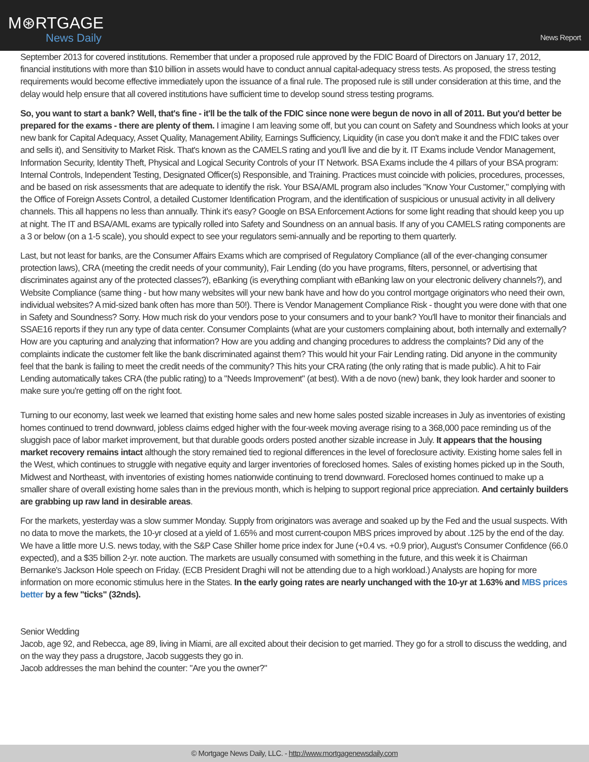M⊛RTGAGE
News Daily
News Report
September 2013 for covered institutions. Remember that under a proposed rule approved by the FDIC Board of Directors on January 17, 2012, financial institutions with more than $10 billion in assets would have to conduct annual capital-adequacy stress tests. As proposed, the stress testing requirements would become effective immediately upon the issuance of a final rule. The proposed rule is still under consideration at this time, and the delay would help ensure that all covered institutions have sufficient time to develop sound stress testing programs.
So, you want to start a bank? Well, that's fine - it'll be the talk of the FDIC since none were begun de novo in all of 2011. But you'd better be prepared for the exams - there are plenty of them. I imagine I am leaving some off, but you can count on Safety and Soundness which looks at your new bank for Capital Adequacy, Asset Quality, Management Ability, Earnings Sufficiency, Liquidity (in case you don't make it and the FDIC takes over and sells it), and Sensitivity to Market Risk. That's known as the CAMELS rating and you'll live and die by it. IT Exams include Vendor Management, Information Security, Identity Theft, Physical and Logical Security Controls of your IT Network. BSA Exams include the 4 pillars of your BSA program: Internal Controls, Independent Testing, Designated Officer(s) Responsible, and Training. Practices must coincide with policies, procedures, processes, and be based on risk assessments that are adequate to identify the risk. Your BSA/AML program also includes "Know Your Customer," complying with the Office of Foreign Assets Control, a detailed Customer Identification Program, and the identification of suspicious or unusual activity in all delivery channels. This all happens no less than annually. Think it's easy? Google on BSA Enforcement Actions for some light reading that should keep you up at night. The IT and BSA/AML exams are typically rolled into Safety and Soundness on an annual basis. If any of you CAMELS rating components are a 3 or below (on a 1-5 scale), you should expect to see your regulators semi-annually and be reporting to them quarterly.
Last, but not least for banks, are the Consumer Affairs Exams which are comprised of Regulatory Compliance (all of the ever-changing consumer protection laws), CRA (meeting the credit needs of your community), Fair Lending (do you have programs, filters, personnel, or advertising that discriminates against any of the protected classes?), eBanking (is everything compliant with eBanking law on your electronic delivery channels?), and Website Compliance (same thing - but how many websites will your new bank have and how do you control mortgage originators who need their own, individual websites? A mid-sized bank often has more than 50!). There is Vendor Management Compliance Risk - thought you were done with that one in Safety and Soundness? Sorry. How much risk do your vendors pose to your consumers and to your bank? You'll have to monitor their financials and SSAE16 reports if they run any type of data center. Consumer Complaints (what are your customers complaining about, both internally and externally? How are you capturing and analyzing that information? How are you adding and changing procedures to address the complaints? Did any of the complaints indicate the customer felt like the bank discriminated against them? This would hit your Fair Lending rating. Did anyone in the community feel that the bank is failing to meet the credit needs of the community? This hits your CRA rating (the only rating that is made public). A hit to Fair Lending automatically takes CRA (the public rating) to a "Needs Improvement" (at best). With a de novo (new) bank, they look harder and sooner to make sure you're getting off on the right foot.
Turning to our economy, last week we learned that existing home sales and new home sales posted sizable increases in July as inventories of existing homes continued to trend downward, jobless claims edged higher with the four-week moving average rising to a 368,000 pace reminding us of the sluggish pace of labor market improvement, but that durable goods orders posted another sizable increase in July. It appears that the housing market recovery remains intact although the story remained tied to regional differences in the level of foreclosure activity. Existing home sales fell in the West, which continues to struggle with negative equity and larger inventories of foreclosed homes. Sales of existing homes picked up in the South, Midwest and Northeast, with inventories of existing homes nationwide continuing to trend downward. Foreclosed homes continued to make up a smaller share of overall existing home sales than in the previous month, which is helping to support regional price appreciation. And certainly builders are grabbing up raw land in desirable areas.
For the markets, yesterday was a slow summer Monday. Supply from originators was average and soaked up by the Fed and the usual suspects. With no data to move the markets, the 10-yr closed at a yield of 1.65% and most current-coupon MBS prices improved by about .125 by the end of the day. We have a little more U.S. news today, with the S&P Case Shiller home price index for June (+0.4 vs. +0.9 prior), August's Consumer Confidence (66.0 expected), and a $35 billion 2-yr. note auction. The markets are usually consumed with something in the future, and this week it is Chairman Bernanke's Jackson Hole speech on Friday. (ECB President Draghi will not be attending due to a high workload.) Analysts are hoping for more information on more economic stimulus here in the States. In the early going rates are nearly unchanged with the 10-yr at 1.63% and MBS prices better by a few "ticks" (32nds).
Senior Wedding
Jacob, age 92, and Rebecca, age 89, living in Miami, are all excited about their decision to get married. They go for a stroll to discuss the wedding, and on the way they pass a drugstore, Jacob suggests they go in.
Jacob addresses the man behind the counter: "Are you the owner?"
© Mortgage News Daily, LLC. - http://www.mortgagenewsdaily.com